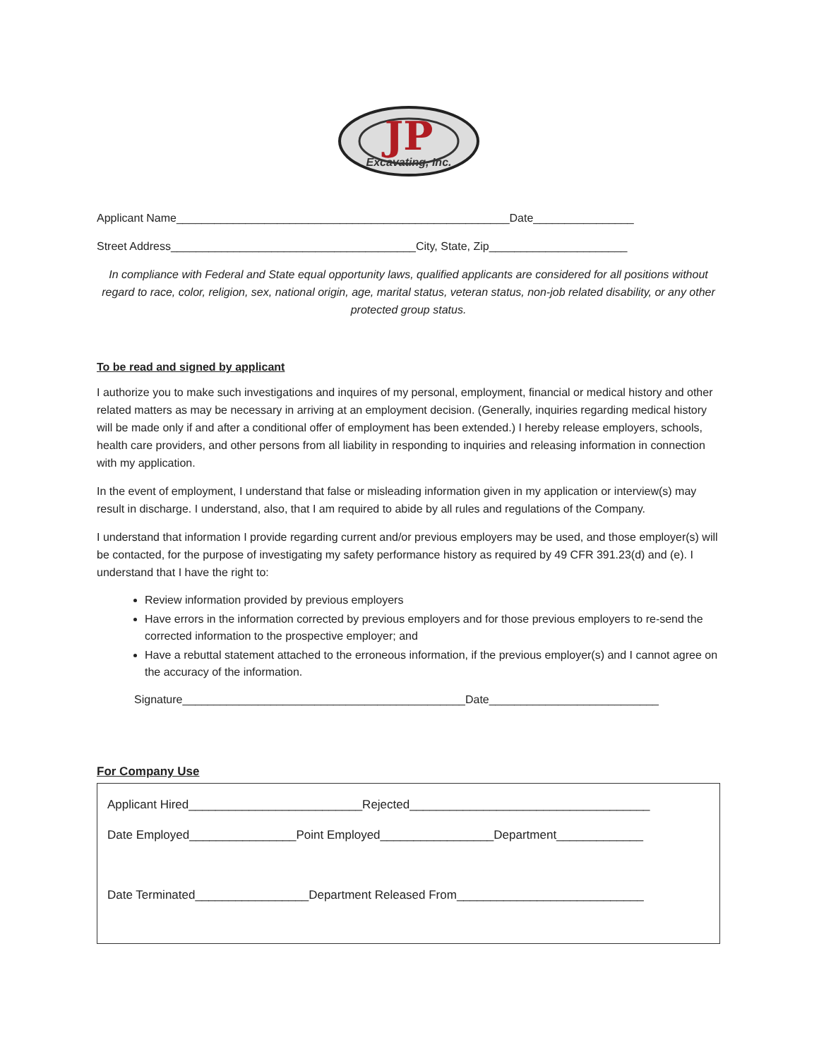JP
Excavating, Inc.
Applicant Name_____________________________________________________Date________________
Street Address_______________________________________City, State, Zip______________________
In compliance with Federal and State equal opportunity laws, qualified applicants are considered for all positions without regard to race, color, religion, sex, national origin, age, marital status, veteran status, non-job related disability, or any other protected group status.
To be read and signed by applicant
I authorize you to make such investigations and inquires of my personal, employment, financial or medical history and other related matters as may be necessary in arriving at an employment decision. (Generally, inquiries regarding medical history will be made only if and after a conditional offer of employment has been extended.) I hereby release employers, schools, health care providers, and other persons from all liability in responding to inquiries and releasing information in connection with my application.
In the event of employment, I understand that false or misleading information given in my application or interview(s) may result in discharge. I understand, also, that I am required to abide by all rules and regulations of the Company.
I understand that information I provide regarding current and/or previous employers may be used, and those employer(s) will be contacted, for the purpose of investigating my safety performance history as required by 49 CFR 391.23(d) and (e). I understand that I have the right to:
Review information provided by previous employers
Have errors in the information corrected by previous employers and for those previous employers to re-send the corrected information to the prospective employer; and
Have a rebuttal statement attached to the erroneous information, if the previous employer(s) and I cannot agree on the accuracy of the information.
Signature_____________________________________________Date___________________________
For Company Use
Applicant Hired__________________________Rejected____________________________________
Date Employed________________Point Employed_________________Department_____________
Date Terminated_________________Department Released From____________________________